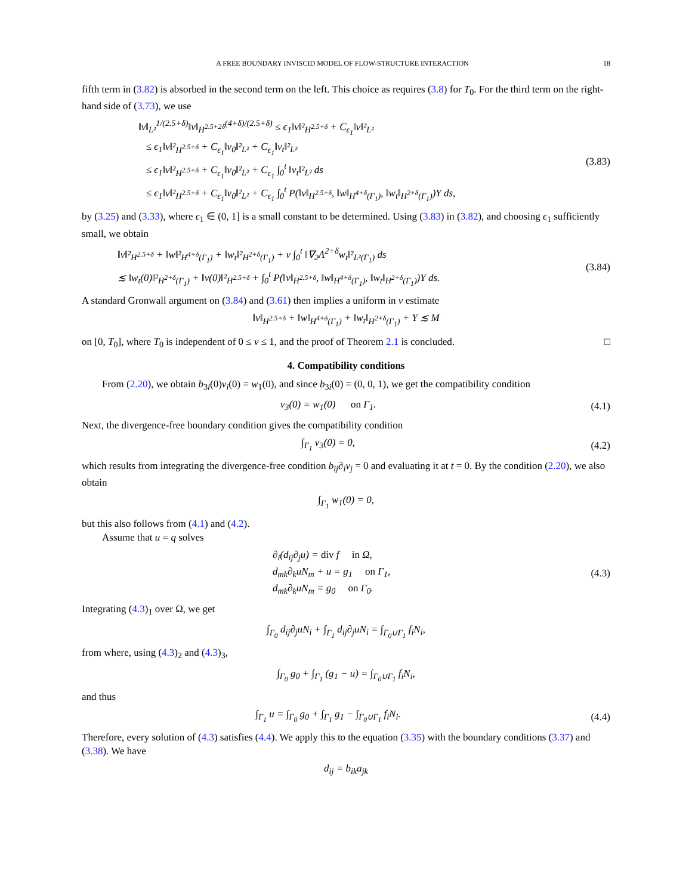A FREE BOUNDARY INVISCID MODEL OF FLOW-STRUCTURE INTERACTION 18
fifth term in (3.82) is absorbed in the second term on the left. This choice as requires (3.8) for T<sub>0</sub>. For the third term on the right-hand side of (3.73), we use
‖v‖<sub>L²</sub><sup>1/(2.5+δ)</sup>‖v‖<sub>H<sup>2.5+2δ</sup></sub><sup>(4+δ)/(2.5+δ)</sup> ≤ ϵ<sub>1</sub>‖v‖²<sub>H<sup>2.5+δ</sup></sub> + C<sub>ϵ<sub>1</sub></sub>‖v‖²<sub>L²</sub>
≤ ϵ<sub>1</sub>‖v‖²<sub>H<sup>2.5+δ</sup></sub> + C<sub>ϵ<sub>1</sub></sub>‖v<sub>0</sub>‖²<sub>L²</sub> + C<sub>ϵ<sub>1</sub></sub>‖v<sub>t</sub>‖²<sub>L²</sub>
≤ ϵ<sub>1</sub>‖v‖²<sub>H<sup>2.5+δ</sup></sub> + C<sub>ϵ<sub>1</sub></sub>‖v<sub>0</sub>‖²<sub>L²</sub> + C<sub>ϵ<sub>1</sub></sub> ∫<sub>0</sub><sup>t</sup> ‖v<sub>t</sub>‖²<sub>L²</sub> ds
≤ ϵ<sub>1</sub>‖v‖²<sub>H<sup>2.5+δ</sup></sub> + C<sub>ϵ<sub>1</sub></sub>‖v<sub>0</sub>‖²<sub>L²</sub> + C<sub>ϵ<sub>1</sub></sub> ∫<sub>0</sub><sup>t</sup> P(‖v‖<sub>H<sup>2.5+δ</sup></sub>, ‖w‖<sub>H<sup>4+δ</sup>(Γ<sub>1</sub>)</sub>, ‖w<sub>t</sub>‖<sub>H<sup>2+δ</sup>(Γ<sub>1</sub>)</sub>)Y ds,
(3.83)
by (3.25) and (3.33), where ϵ<sub>1</sub> ∈ (0, 1] is a small constant to be determined. Using (3.83) in (3.82), and choosing ϵ<sub>1</sub> sufficiently small, we obtain
‖v‖²<sub>H<sup>2.5+δ</sup></sub> + ‖w‖²<sub>H<sup>4+δ</sup>(Γ<sub>1</sub>)</sub> + ‖w<sub>t</sub>‖²<sub>H<sup>2+δ</sup>(Γ<sub>1</sub>)</sub> + ν ∫<sub>0</sub><sup>t</sup> ‖∇<sub>2</sub>Λ<sup>2+δ</sup>w<sub>t</sub>‖²<sub>L²(Γ<sub>1</sub>)</sub> ds
≲ ‖w<sub>t</sub>(0)‖²<sub>H<sup>2+δ</sup>(Γ<sub>1</sub>)</sub> + ‖v(0)‖²<sub>H<sup>2.5+δ</sup></sub> + ∫<sub>0</sub><sup>t</sup> P(‖v‖<sub>H<sup>2.5+δ</sup></sub>, ‖w‖<sub>H<sup>4+δ</sup>(Γ<sub>1</sub>)</sub>, ‖w<sub>t</sub>‖<sub>H<sup>2+δ</sup>(Γ<sub>1</sub>)</sub>)Y ds.
(3.84)
A standard Gronwall argument on (3.84) and (3.61) then implies a uniform in ν estimate
‖v‖<sub>H<sup>2.5+δ</sup></sub> + ‖w‖<sub>H<sup>4+δ</sup>(Γ<sub>1</sub>)</sub> + ‖w<sub>t</sub>‖<sub>H<sup>2+δ</sup>(Γ<sub>1</sub>)</sub> + Y ≲ M
on [0, T<sub>0</sub>], where T<sub>0</sub> is independent of 0 ≤ ν ≤ 1, and the proof of Theorem 2.1 is concluded. □
4. Compatibility conditions
From (2.20), we obtain b<sub>3i</sub>(0)v<sub>i</sub>(0) = w<sub>1</sub>(0), and since b<sub>3i</sub>(0) = (0, 0, 1), we get the compatibility condition
v<sub>3</sub>(0) = w<sub>1</sub>(0) on Γ<sub>1</sub>. (4.1)
Next, the divergence-free boundary condition gives the compatibility condition
∫<sub>Γ<sub>1</sub></sub> v<sub>3</sub>(0) = 0, (4.2)
which results from integrating the divergence-free condition b<sub>ij</sub>∂<sub>i</sub>v<sub>j</sub> = 0 and evaluating it at t = 0. By the condition (2.20), we also obtain
∫<sub>Γ<sub>1</sub></sub> w<sub>1</sub>(0) = 0,
but this also follows from (4.1) and (4.2).
Assume that u = q solves
∂<sub>i</sub>(d<sub>ij</sub>∂<sub>j</sub>u) = div f in Ω,
d<sub>mk</sub>∂<sub>k</sub>uN<sub>m</sub> + u = g<sub>1</sub> on Γ<sub>1</sub>,
d<sub>mk</sub>∂<sub>k</sub>uN<sub>m</sub> = g<sub>0</sub> on Γ<sub>0</sub>.
(4.3)
Integrating (4.3)<sub>1</sub> over Ω, we get
∫<sub>Γ<sub>0</sub></sub> d<sub>ij</sub>∂<sub>j</sub>uN<sub>i</sub> + ∫<sub>Γ<sub>1</sub></sub> d<sub>ij</sub>∂<sub>j</sub>uN<sub>i</sub> = ∫<sub>Γ<sub>0</sub>∪Γ<sub>1</sub></sub> f<sub>i</sub>N<sub>i</sub>,
from where, using (4.3)<sub>2</sub> and (4.3)<sub>3</sub>,
∫<sub>Γ<sub>0</sub></sub> g<sub>0</sub> + ∫<sub>Γ<sub>1</sub></sub> (g<sub>1</sub> − u) = ∫<sub>Γ<sub>0</sub>∪Γ<sub>1</sub></sub> f<sub>i</sub>N<sub>i</sub>,
and thus
∫<sub>Γ<sub>1</sub></sub> u = ∫<sub>Γ<sub>0</sub></sub> g<sub>0</sub> + ∫<sub>Γ<sub>1</sub></sub> g<sub>1</sub> − ∫<sub>Γ<sub>0</sub>∪Γ<sub>1</sub></sub> f<sub>i</sub>N<sub>i</sub>.
(4.4)
Therefore, every solution of (4.3) satisfies (4.4). We apply this to the equation (3.35) with the boundary conditions (3.37) and (3.38). We have
d<sub>ij</sub> = b<sub>ik</sub>a<sub>jk</sub>